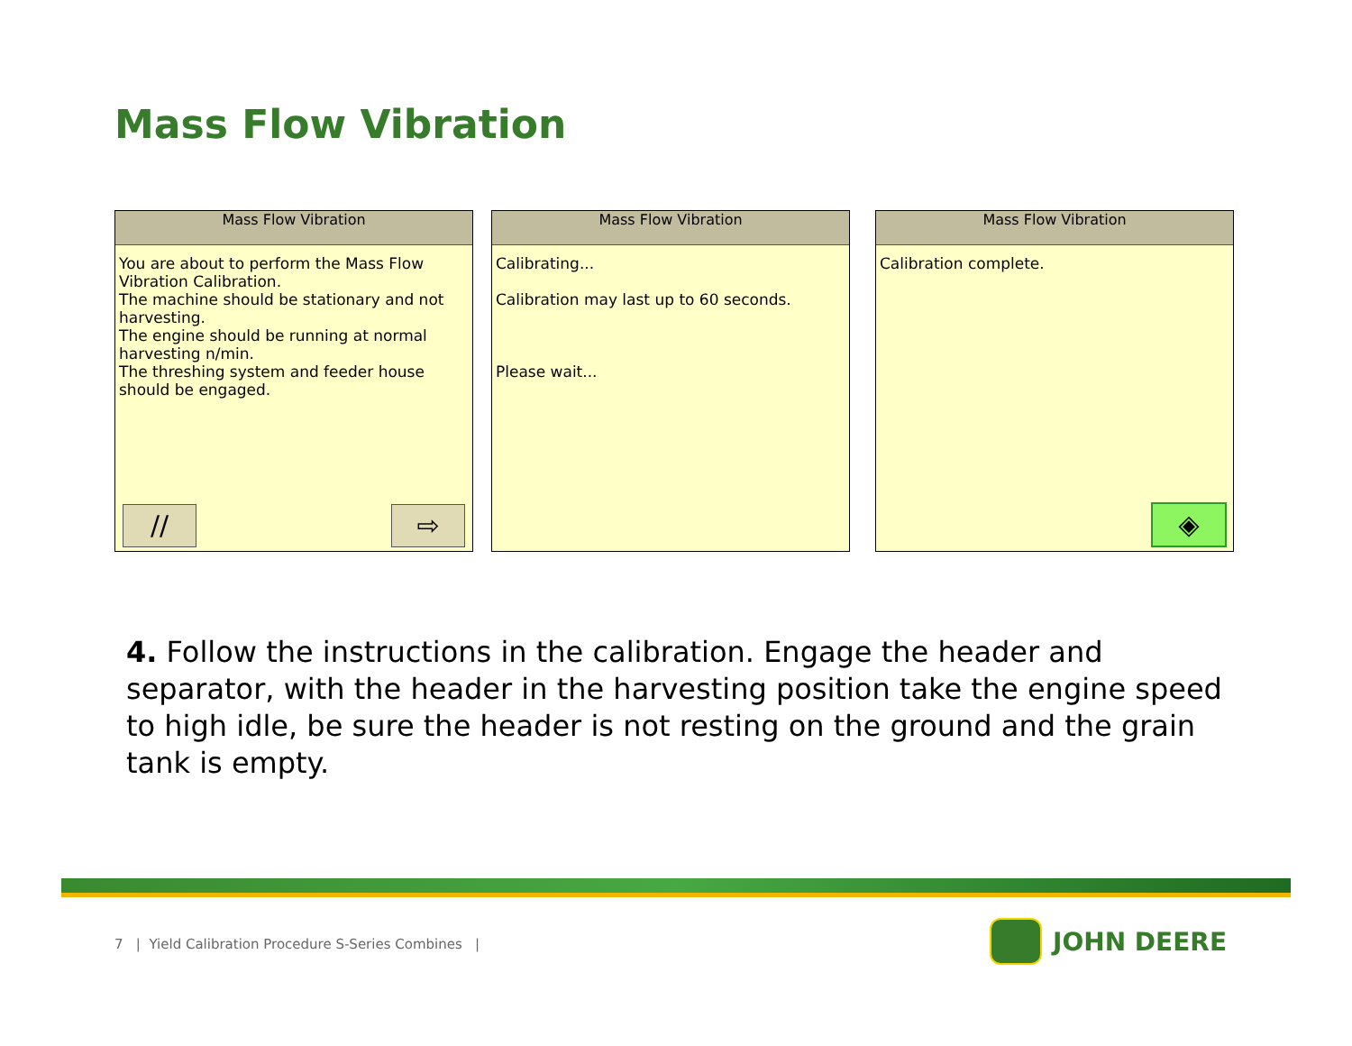Mass Flow Vibration
Mass Flow Vibration
You are about to perform the Mass Flow Vibration Calibration.
The machine should be stationary and not harvesting.
The engine should be running at normal harvesting n/min.
The threshing system and feeder house should be engaged.
// ⇨
Mass Flow Vibration
Calibrating...
Calibration may last up to 60 seconds.
Please wait...
Mass Flow Vibration
Calibration complete.
◈
4. Follow the instructions in the calibration. Engage the header and separator, with the header in the harvesting position take the engine speed to high idle, be sure the header is not resting on the ground and the grain tank is empty.
7 | Yield Calibration Procedure S-Series Combines |
JOHN DEERE